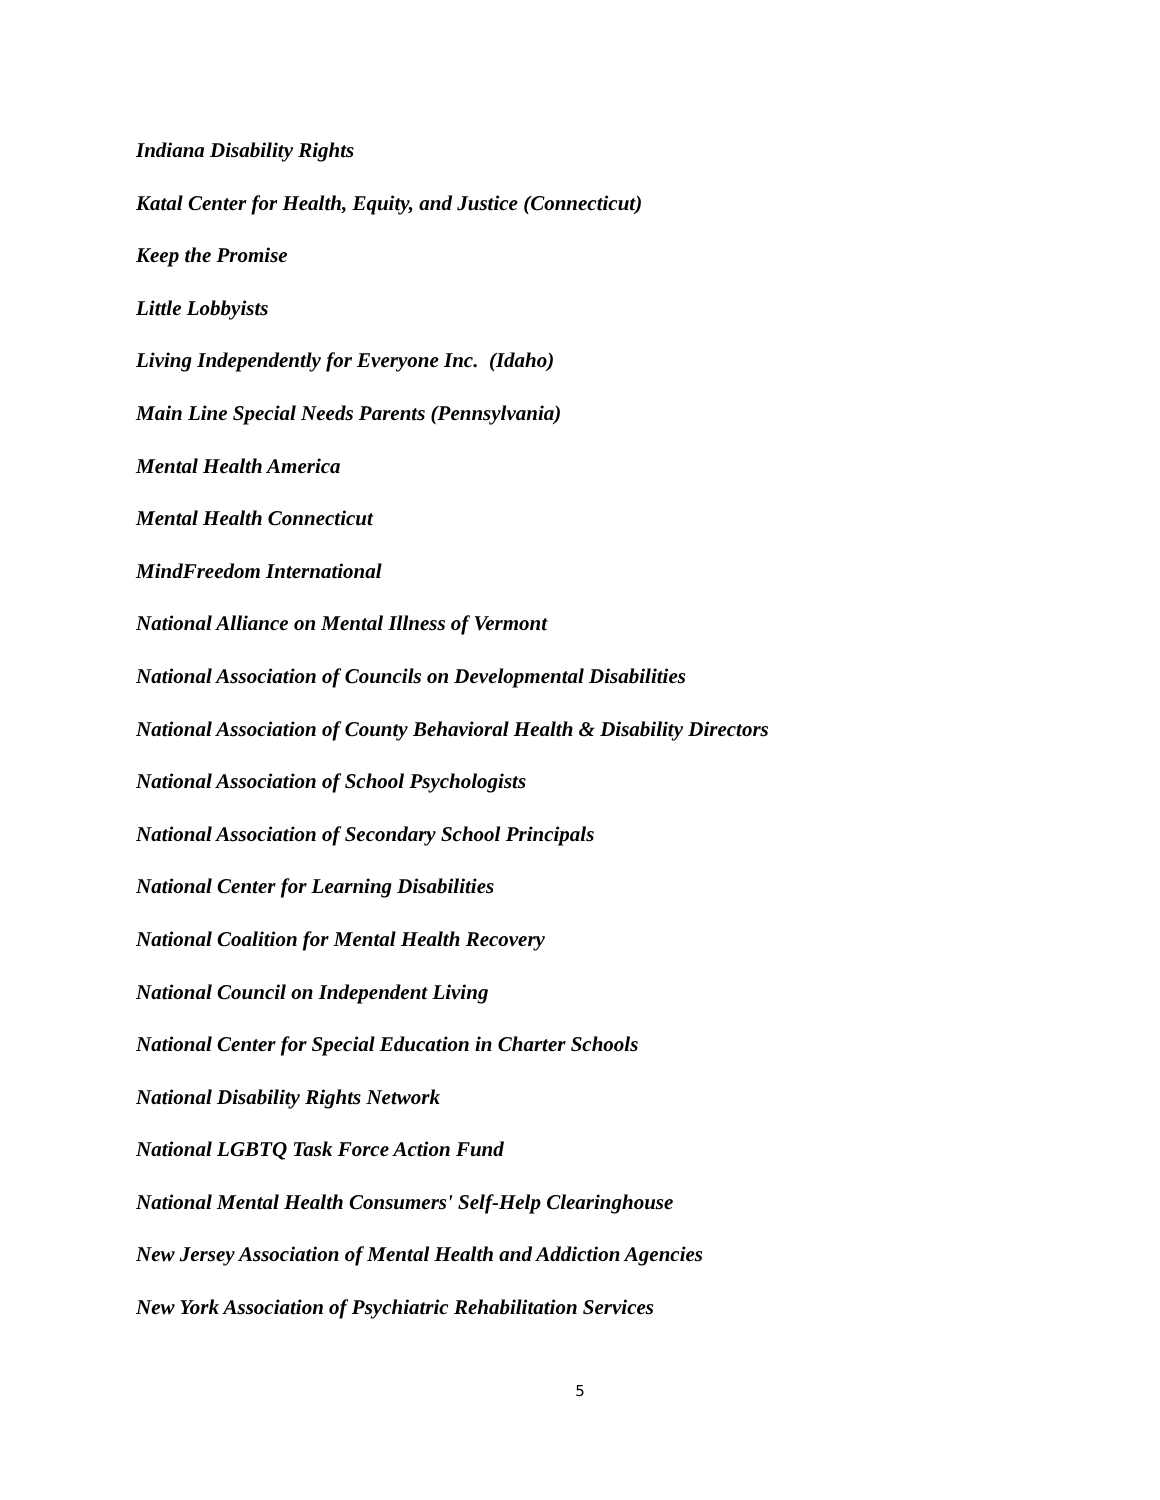Indiana Disability Rights
Katal Center for Health, Equity, and Justice (Connecticut)
Keep the Promise
Little Lobbyists
Living Independently for Everyone Inc. (Idaho)
Main Line Special Needs Parents (Pennsylvania)
Mental Health America
Mental Health Connecticut
MindFreedom International
National Alliance on Mental Illness of Vermont
National Association of Councils on Developmental Disabilities
National Association of County Behavioral Health & Disability Directors
National Association of School Psychologists
National Association of Secondary School Principals
National Center for Learning Disabilities
National Coalition for Mental Health Recovery
National Council on Independent Living
National Center for Special Education in Charter Schools
National Disability Rights Network
National LGBTQ Task Force Action Fund
National Mental Health Consumers' Self-Help Clearinghouse
New Jersey Association of Mental Health and Addiction Agencies
New York Association of Psychiatric Rehabilitation Services
5